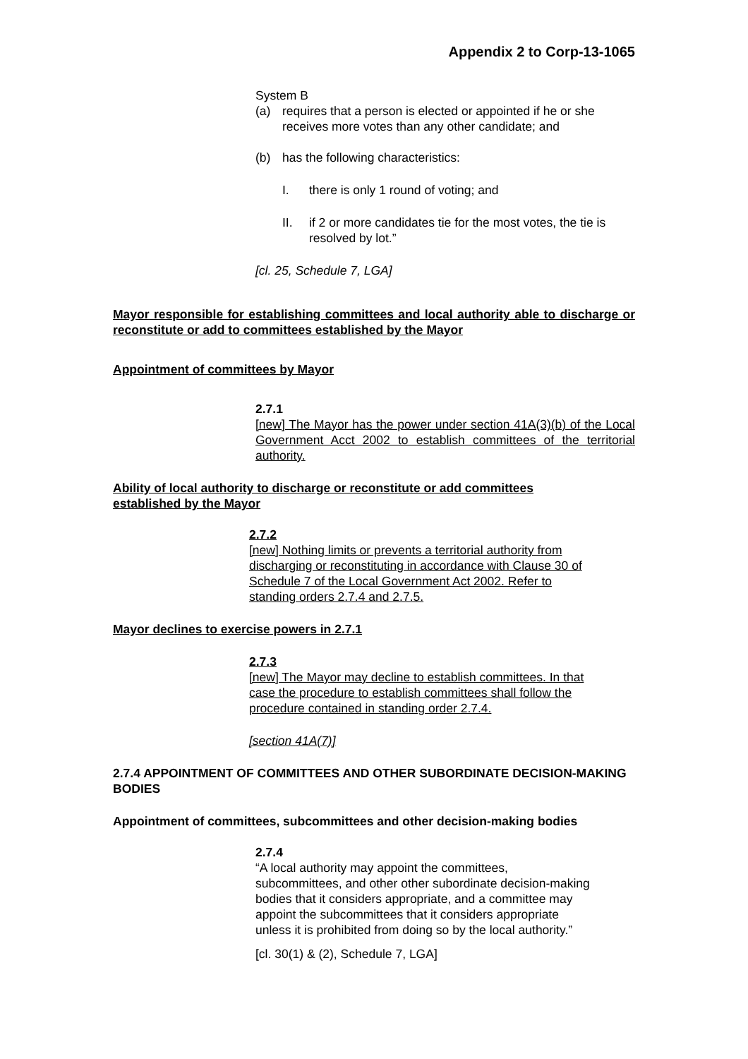Appendix 2 to Corp-13-1065
System B
(a) requires that a person is elected or appointed if he or she receives more votes than any other candidate; and
(b) has the following characteristics:
I. there is only 1 round of voting; and
II. if 2 or more candidates tie for the most votes, the tie is resolved by lot.”
[cl. 25, Schedule 7, LGA]
Mayor responsible for establishing committees and local authority able to discharge or reconstitute or add to committees established by the Mayor
Appointment of committees by Mayor
2.7.1
[new] The Mayor has the power under section 41A(3)(b) of the Local Government Acct 2002 to establish committees of the territorial authority.
Ability of local authority to discharge or reconstitute or add committees
established by the Mayor
2.7.2
[new] Nothing limits or prevents a territorial authority from
discharging or reconstituting in accordance with Clause 30 of
Schedule 7 of the Local Government Act 2002. Refer to
standing orders 2.7.4 and 2.7.5.
Mayor declines to exercise powers in 2.7.1
2.7.3
[new] The Mayor may decline to establish committees. In that
case the procedure to establish committees shall follow the
procedure contained in standing order 2.7.4.
[section 41A(7)]
2.7.4 APPOINTMENT OF COMMITTEES AND OTHER SUBORDINATE DECISION-MAKING BODIES
Appointment of committees, subcommittees and other decision-making bodies
2.7.4
“A local authority may appoint the committees,
subcommittees, and other other subordinate decision-making
bodies that it considers appropriate, and a committee may
appoint the subcommittees that it considers appropriate
unless it is prohibited from doing so by the local authority.”
[cl. 30(1) & (2), Schedule 7, LGA]